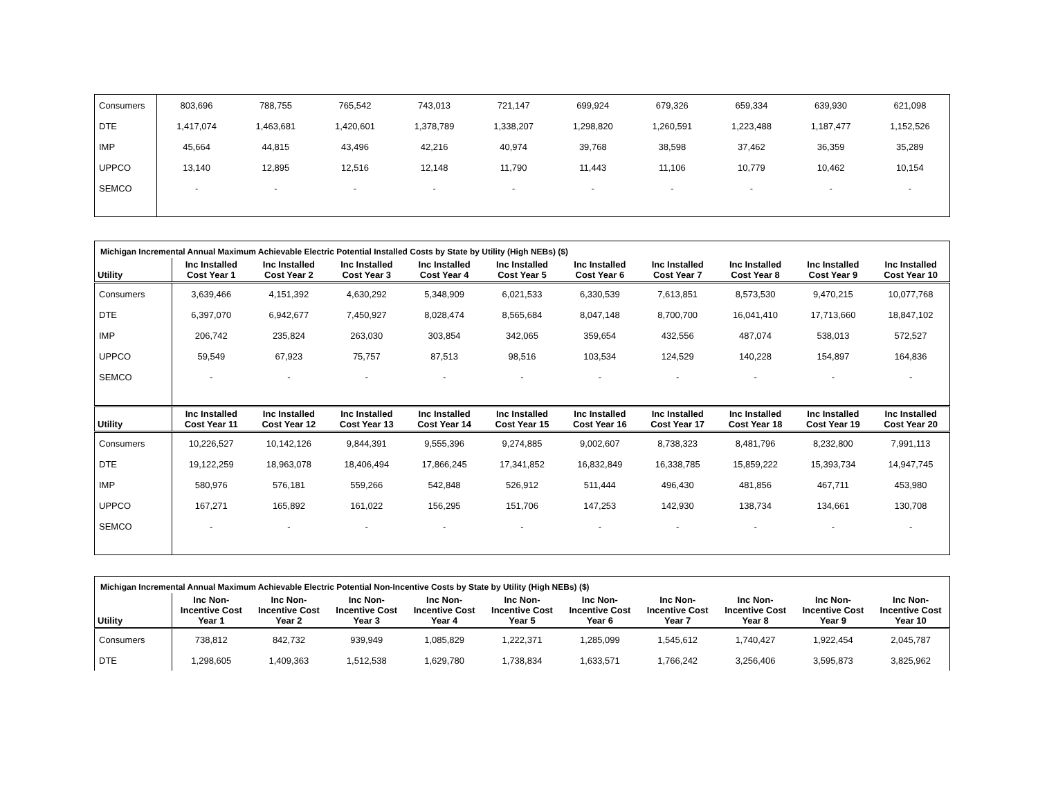| Consumers | 803,696 | 788,755 | 765,542 | 743,013 | 721,147 | 699,924 | 679,326 | 659,334 | 639,930 | 621,098 |
| DTE | 1,417,074 | 1,463,681 | 1,420,601 | 1,378,789 | 1,338,207 | 1,298,820 | 1,260,591 | 1,223,488 | 1,187,477 | 1,152,526 |
| IMP | 45,664 | 44,815 | 43,496 | 42,216 | 40,974 | 39,768 | 38,598 | 37,462 | 36,359 | 35,289 |
| UPPCO | 13,140 | 12,895 | 12,516 | 12,148 | 11,790 | 11,443 | 11,106 | 10,779 | 10,462 | 10,154 |
| SEMCO | - | - | - | - | - | - | - | - | - | - |
| Michigan Incremental Annual Maximum Achievable Electric Potential Installed Costs by State by Utility (High NEBs) ($) | | | | | | | | | | |
| Utility | Inc Installed Cost Year 1 | Inc Installed Cost Year 2 | Inc Installed Cost Year 3 | Inc Installed Cost Year 4 | Inc Installed Cost Year 5 | Inc Installed Cost Year 6 | Inc Installed Cost Year 7 | Inc Installed Cost Year 8 | Inc Installed Cost Year 9 | Inc Installed Cost Year 10 |
| Consumers | 3,639,466 | 4,151,392 | 4,630,292 | 5,348,909 | 6,021,533 | 6,330,539 | 7,613,851 | 8,573,530 | 9,470,215 | 10,077,768 |
| DTE | 6,397,070 | 6,942,677 | 7,450,927 | 8,028,474 | 8,565,684 | 8,047,148 | 8,700,700 | 16,041,410 | 17,713,660 | 18,847,102 |
| IMP | 206,742 | 235,824 | 263,030 | 303,854 | 342,065 | 359,654 | 432,556 | 487,074 | 538,013 | 572,527 |
| UPPCO | 59,549 | 67,923 | 75,757 | 87,513 | 98,516 | 103,534 | 124,529 | 140,228 | 154,897 | 164,836 |
| SEMCO | - | - | - | - | - | - | - | - | - | - |
| Utility | Inc Installed Cost Year 11 | Inc Installed Cost Year 12 | Inc Installed Cost Year 13 | Inc Installed Cost Year 14 | Inc Installed Cost Year 15 | Inc Installed Cost Year 16 | Inc Installed Cost Year 17 | Inc Installed Cost Year 18 | Inc Installed Cost Year 19 | Inc Installed Cost Year 20 |
| Consumers | 10,226,527 | 10,142,126 | 9,844,391 | 9,555,396 | 9,274,885 | 9,002,607 | 8,738,323 | 8,481,796 | 8,232,800 | 7,991,113 |
| DTE | 19,122,259 | 18,963,078 | 18,406,494 | 17,866,245 | 17,341,852 | 16,832,849 | 16,338,785 | 15,859,222 | 15,393,734 | 14,947,745 |
| IMP | 580,976 | 576,181 | 559,266 | 542,848 | 526,912 | 511,444 | 496,430 | 481,856 | 467,711 | 453,980 |
| UPPCO | 167,271 | 165,892 | 161,022 | 156,295 | 151,706 | 147,253 | 142,930 | 138,734 | 134,661 | 130,708 |
| SEMCO | - | - | - | - | - | - | - | - | - | - |
| Michigan Incremental Annual Maximum Achievable Electric Potential Non-Incentive Costs by State by Utility (High NEBs) ($) | | | | | | | | | | |
| Utility | Inc Non- Incentive Cost Year 1 | Inc Non- Incentive Cost Year 2 | Inc Non- Incentive Cost Year 3 | Inc Non- Incentive Cost Year 4 | Inc Non- Incentive Cost Year 5 | Inc Non- Incentive Cost Year 6 | Inc Non- Incentive Cost Year 7 | Inc Non- Incentive Cost Year 8 | Inc Non- Incentive Cost Year 9 | Inc Non- Incentive Cost Year 10 |
| Consumers | 738,812 | 842,732 | 939,949 | 1,085,829 | 1,222,371 | 1,285,099 | 1,545,612 | 1,740,427 | 1,922,454 | 2,045,787 |
| DTE | 1,298,605 | 1,409,363 | 1,512,538 | 1,629,780 | 1,738,834 | 1,633,571 | 1,766,242 | 3,256,406 | 3,595,873 | 3,825,962 |